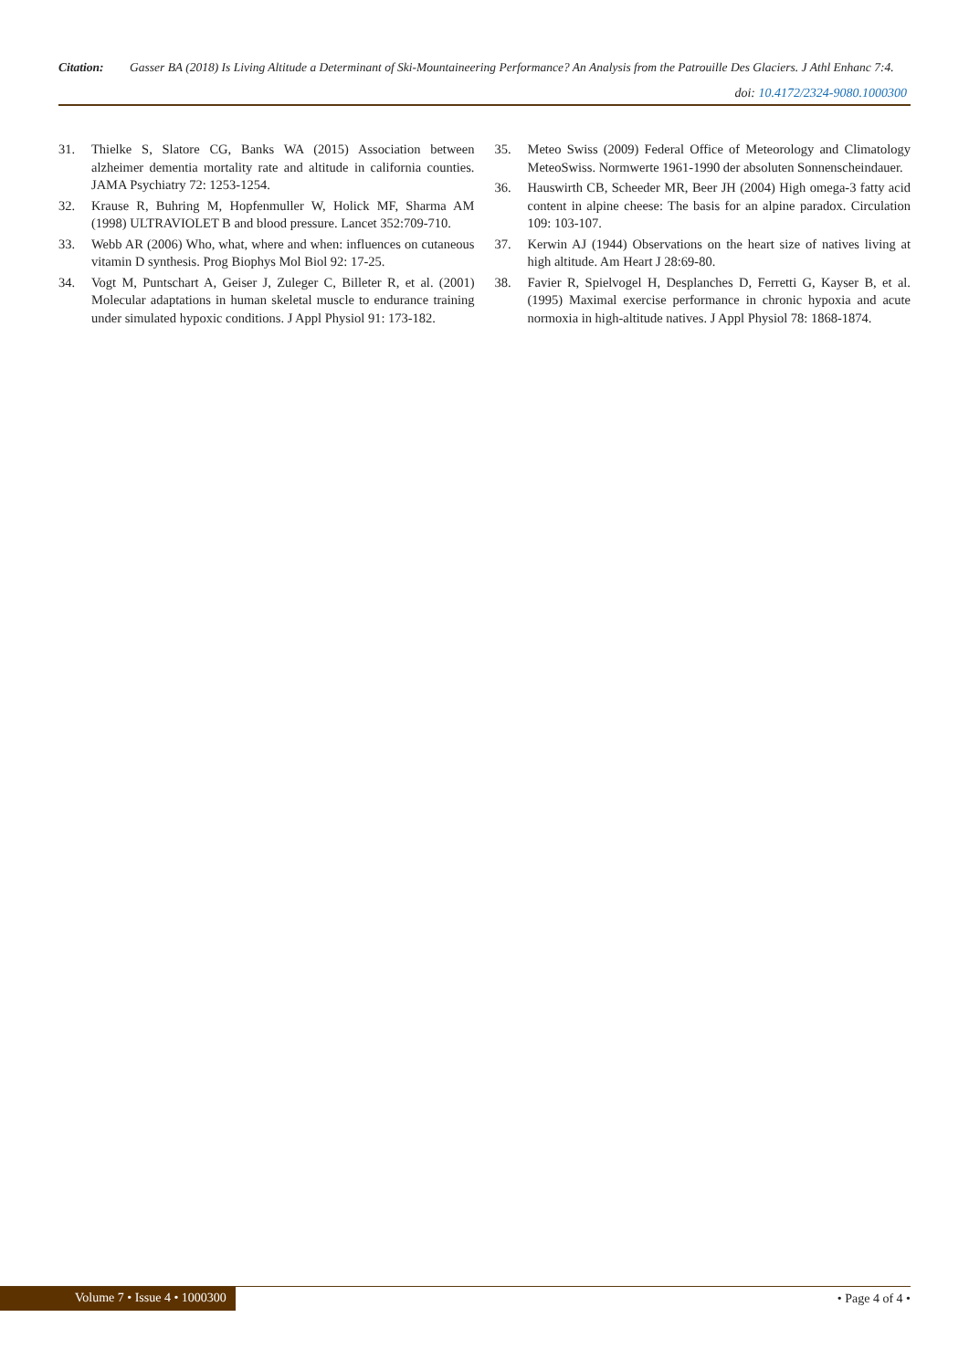Citation: Gasser BA (2018) Is Living Altitude a Determinant of Ski-Mountaineering Performance? An Analysis from the Patrouille Des Glaciers. J Athl Enhanc 7:4.
doi: 10.4172/2324-9080.1000300
31. Thielke S, Slatore CG, Banks WA (2015) Association between alzheimer dementia mortality rate and altitude in california counties. JAMA Psychiatry 72: 1253-1254.
32. Krause R, Buhring M, Hopfenmuller W, Holick MF, Sharma AM (1998) ULTRAVIOLET B and blood pressure. Lancet 352:709-710.
33. Webb AR (2006) Who, what, where and when: influences on cutaneous vitamin D synthesis. Prog Biophys Mol Biol 92: 17-25.
34. Vogt M, Puntschart A, Geiser J, Zuleger C, Billeter R, et al. (2001) Molecular adaptations in human skeletal muscle to endurance training under simulated hypoxic conditions. J Appl Physiol 91: 173-182.
35. Meteo Swiss (2009) Federal Office of Meteorology and Climatology MeteoSwiss. Normwerte 1961-1990 der absoluten Sonnenscheindauer.
36. Hauswirth CB, Scheeder MR, Beer JH (2004) High omega-3 fatty acid content in alpine cheese: The basis for an alpine paradox. Circulation 109: 103-107.
37. Kerwin AJ (1944) Observations on the heart size of natives living at high altitude. Am Heart J 28:69-80.
38. Favier R, Spielvogel H, Desplanches D, Ferretti G, Kayser B, et al. (1995) Maximal exercise performance in chronic hypoxia and acute normoxia in high-altitude natives. J Appl Physiol 78: 1868-1874.
Volume 7 • Issue 4 • 1000300 • Page 4 of 4 •